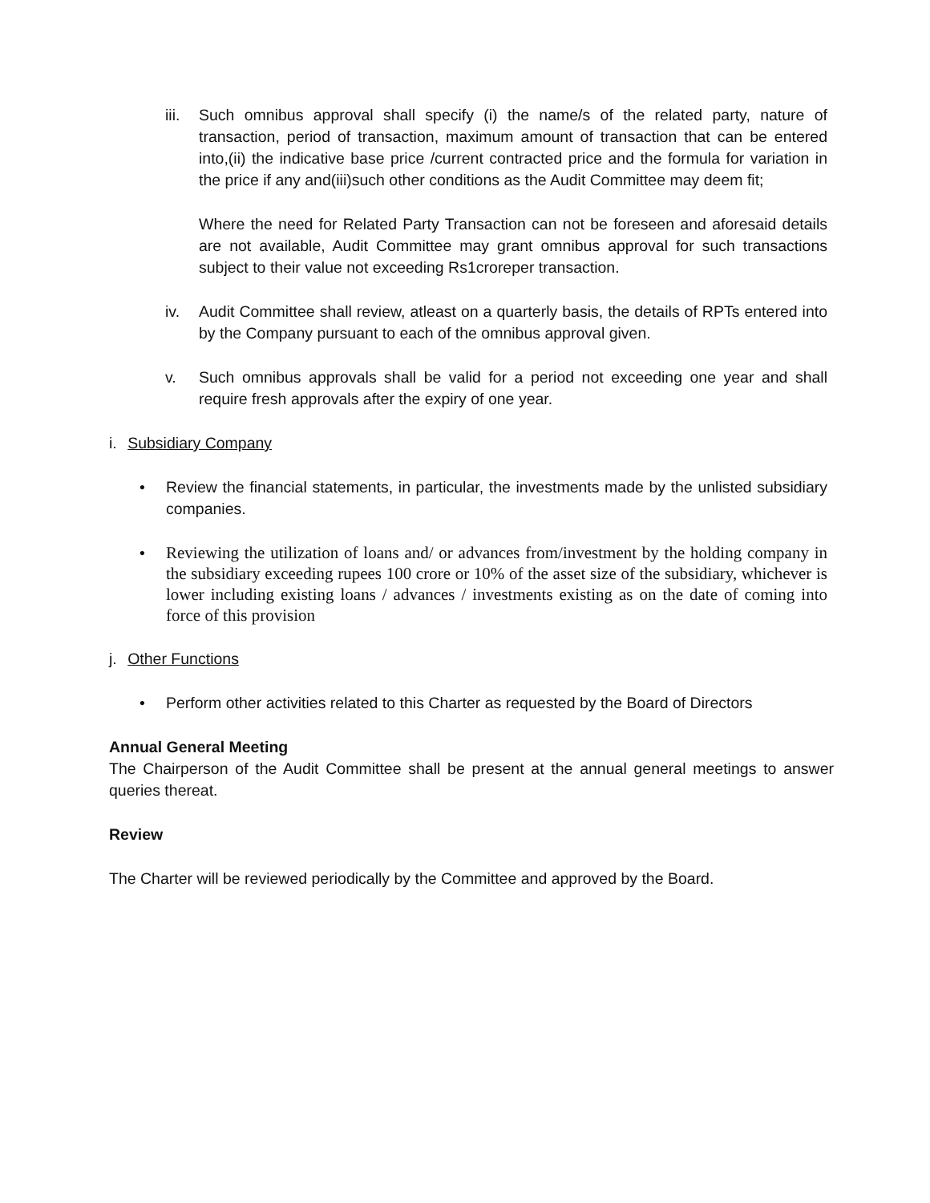iii.
Such omnibus approval shall specify (i) the name/s of the related party, nature of transaction, period of transaction, maximum amount of transaction that can be entered into,(ii) the indicative base price /current contracted price and the formula for variation in the price if any and(iii)such other conditions as the Audit Committee may deem fit;
Where the need for Related Party Transaction can not be foreseen and aforesaid details are not available, Audit Committee may grant omnibus approval for such transactions subject to their value not exceeding Rs1croreper transaction.
iv. Audit Committee shall review, atleast on a quarterly basis, the details of RPTs entered into by the Company pursuant to each of the omnibus approval given.
v. Such omnibus approvals shall be valid for a period not exceeding one year and shall require fresh approvals after the expiry of one year.
i. Subsidiary Company
• Review the financial statements, in particular, the investments made by the unlisted subsidiary companies.
•
Reviewing the utilization of loans and/ or advances from/investment by the holding company in the subsidiary exceeding rupees 100 crore or 10% of the asset size of the subsidiary, whichever is lower including existing loans / advances / investments existing as on the date of coming into force of this provision
j. Other Functions
• Perform other activities related to this Charter as requested by the Board of Directors
Annual General Meeting
The Chairperson of the Audit Committee shall be present at the annual general meetings to answer queries thereat.
Review
The Charter will be reviewed periodically by the Committee and approved by the Board.